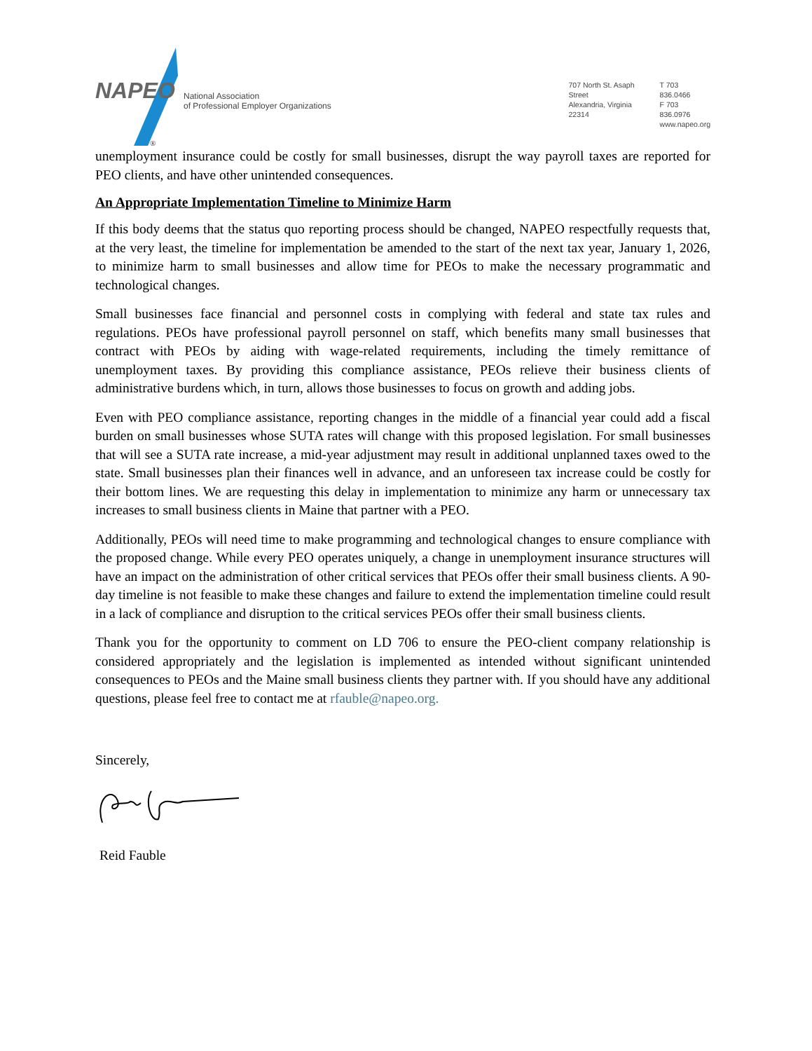NAPEO
®
National Association
of Professional Employer Organizations
707 North St. Asaph Street
Alexandria, Virginia 22314
T 703 836.0466
F 703 836.0976
www.napeo.org
unemployment insurance could be costly for small businesses, disrupt the way payroll taxes are reported for PEO clients, and have other unintended consequences.
An Appropriate Implementation Timeline to Minimize Harm
If this body deems that the status quo reporting process should be changed, NAPEO respectfully requests that, at the very least, the timeline for implementation be amended to the start of the next tax year, January 1, 2026, to minimize harm to small businesses and allow time for PEOs to make the necessary programmatic and technological changes.
Small businesses face financial and personnel costs in complying with federal and state tax rules and regulations. PEOs have professional payroll personnel on staff, which benefits many small businesses that contract with PEOs by aiding with wage-related requirements, including the timely remittance of unemployment taxes. By providing this compliance assistance, PEOs relieve their business clients of administrative burdens which, in turn, allows those businesses to focus on growth and adding jobs.
Even with PEO compliance assistance, reporting changes in the middle of a financial year could add a fiscal burden on small businesses whose SUTA rates will change with this proposed legislation. For small businesses that will see a SUTA rate increase, a mid-year adjustment may result in additional unplanned taxes owed to the state. Small businesses plan their finances well in advance, and an unforeseen tax increase could be costly for their bottom lines. We are requesting this delay in implementation to minimize any harm or unnecessary tax increases to small business clients in Maine that partner with a PEO.
Additionally, PEOs will need time to make programming and technological changes to ensure compliance with the proposed change. While every PEO operates uniquely, a change in unemployment insurance structures will have an impact on the administration of other critical services that PEOs offer their small business clients. A 90-day timeline is not feasible to make these changes and failure to extend the implementation timeline could result in a lack of compliance and disruption to the critical services PEOs offer their small business clients.
Thank you for the opportunity to comment on LD 706 to ensure the PEO-client company relationship is considered appropriately and the legislation is implemented as intended without significant unintended consequences to PEOs and the Maine small business clients they partner with. If you should have any additional questions, please feel free to contact me at rfauble@napeo.org.
Sincerely,
Reid Fauble